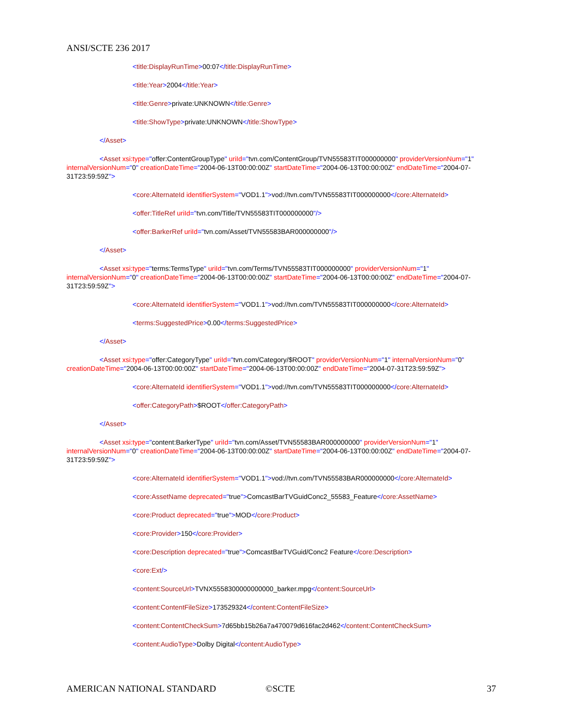ANSI/SCTE 236 2017
<title:DisplayRunTime>00:07</title:DisplayRunTime>
<title:Year>2004</title:Year>
<title:Genre>private:UNKNOWN</title:Genre>
<title:ShowType>private:UNKNOWN</title:ShowType>
</Asset>
<Asset xsi:type="offer:ContentGroupType" uriId="tvn.com/ContentGroup/TVN55583TIT000000000" providerVersionNum="1" internalVersionNum="0" creationDateTime="2004-06-13T00:00:00Z" startDateTime="2004-06-13T00:00:00Z" endDateTime="2004-07-31T23:59:59Z">
<core:AlternateId identifierSystem="VOD1.1">vod://tvn.com/TVN55583TIT000000000</core:AlternateId>
<offer:TitleRef uriId="tvn.com/Title/TVN55583TIT000000000"/>
<offer:BarkerRef uriId="tvn.com/Asset/TVN55583BAR000000000"/>
</Asset>
<Asset xsi:type="terms:TermsType" uriId="tvn.com/Terms/TVN55583TIT000000000" providerVersionNum="1" internalVersionNum="0" creationDateTime="2004-06-13T00:00:00Z" startDateTime="2004-06-13T00:00:00Z" endDateTime="2004-07-31T23:59:59Z">
<core:AlternateId identifierSystem="VOD1.1">vod://tvn.com/TVN55583TIT000000000</core:AlternateId>
<terms:SuggestedPrice>0.00</terms:SuggestedPrice>
</Asset>
<Asset xsi:type="offer:CategoryType" uriId="tvn.com/Category/$ROOT" providerVersionNum="1" internalVersionNum="0" creationDateTime="2004-06-13T00:00:00Z" startDateTime="2004-06-13T00:00:00Z" endDateTime="2004-07-31T23:59:59Z">
<core:AlternateId identifierSystem="VOD1.1">vod://tvn.com/TVN55583TIT000000000</core:AlternateId>
<offer:CategoryPath>$ROOT</offer:CategoryPath>
</Asset>
<Asset xsi:type="content:BarkerType" uriId="tvn.com/Asset/TVN55583BAR000000000" providerVersionNum="1" internalVersionNum="0" creationDateTime="2004-06-13T00:00:00Z" startDateTime="2004-06-13T00:00:00Z" endDateTime="2004-07-31T23:59:59Z">
<core:AlternateId identifierSystem="VOD1.1">vod://tvn.com/TVN55583BAR000000000</core:AlternateId>
<core:AssetName deprecated="true">ComcastBarTVGuidConc2_55583_Feature</core:AssetName>
<core:Product deprecated="true">MOD</core:Product>
<core:Provider>150</core:Provider>
<core:Description deprecated="true">ComcastBarTVGuid/Conc2 Feature</core:Description>
<core:Ext/>
<content:SourceUrl>TVNX5558300000000000_barker.mpg</content:SourceUrl>
<content:ContentFileSize>173529324</content:ContentFileSize>
<content:ContentCheckSum>7d65bb15b26a7a470079d616fac2d462</content:ContentCheckSum>
<content:AudioType>Dolby Digital</content:AudioType>
AMERICAN NATIONAL STANDARD ©SCTE 37